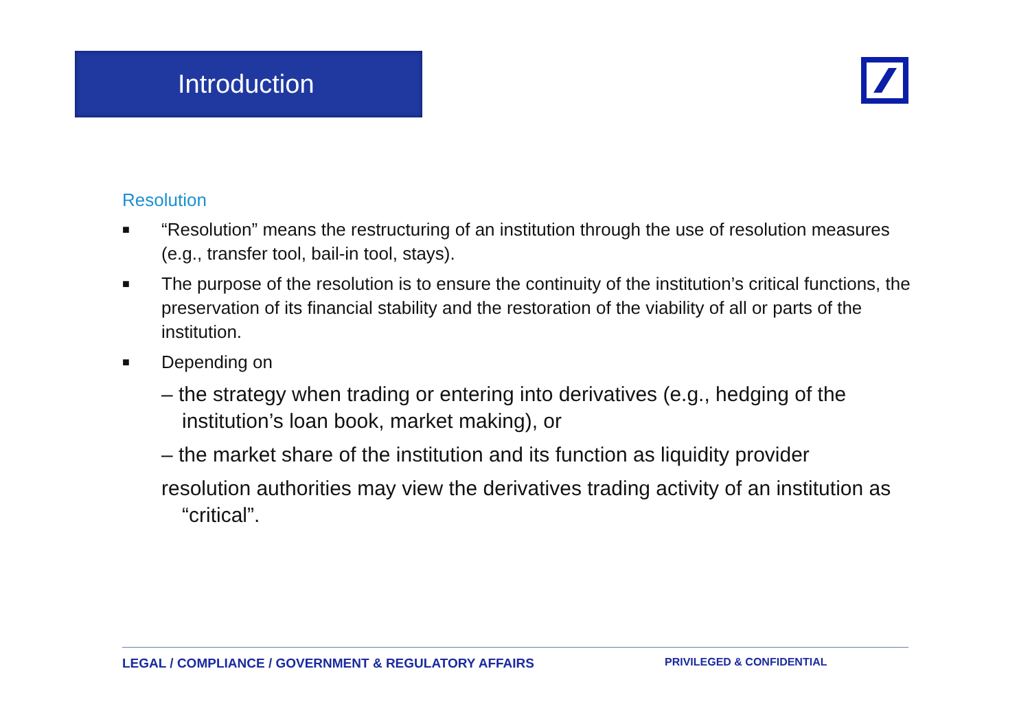Introduction
Resolution
■ “Resolution” means the restructuring of an institution through the use of resolution measures (e.g., transfer tool, bail-in tool, stays).
■ The purpose of the resolution is to ensure the continuity of the institution’s critical functions, the preservation of its financial stability and the restoration of the viability of all or parts of the institution.
■ Depending on
– the strategy when trading or entering into derivatives (e.g., hedging of the institution’s loan book, market making), or
– the market share of the institution and its function as liquidity provider
resolution authorities may view the derivatives trading activity of an institution as “critical”.
LEGAL / COMPLIANCE / GOVERNMENT & REGULATORY AFFAIRS PRIVILEGED & CONFIDENTIAL